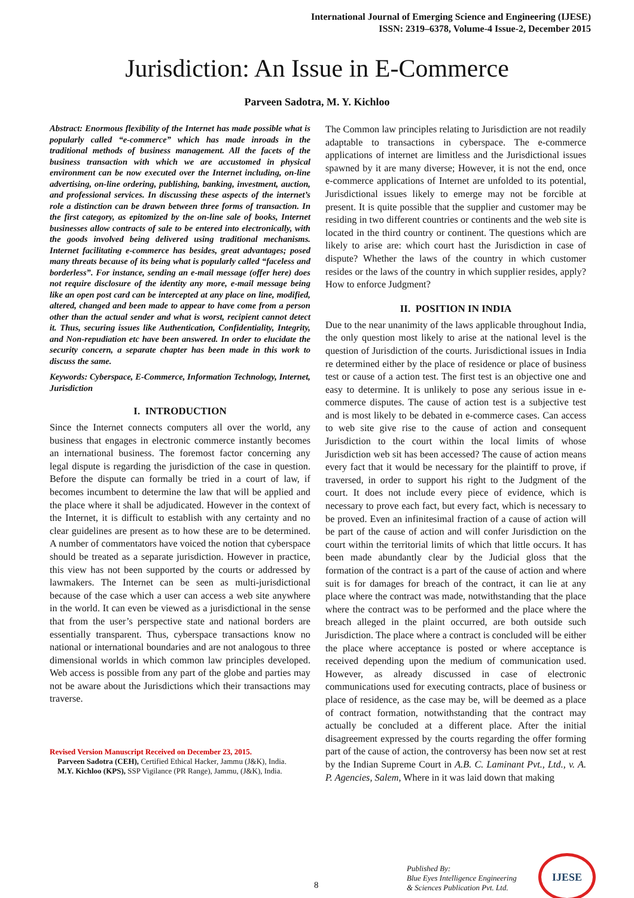International Journal of Emerging Science and Engineering (IJESE)
ISSN: 2319–6378, Volume-4 Issue-2, December 2015
Jurisdiction: An Issue in E-Commerce
Parveen Sadotra, M. Y. Kichloo
Abstract: Enormous flexibility of the Internet has made possible what is popularly called “e-commerce” which has made inroads in the traditional methods of business management. All the facets of the business transaction with which we are accustomed in physical environment can be now executed over the Internet including, on-line advertising, on-line ordering, publishing, banking, investment, auction, and professional services. In discussing these aspects of the internet’s role a distinction can be drawn between three forms of transaction. In the first category, as epitomized by the on-line sale of books, Internet businesses allow contracts of sale to be entered into electronically, with the goods involved being delivered using traditional mechanisms. Internet facilitating e-commerce has besides, great advantages; posed many threats because of its being what is popularly called “faceless and borderless”. For instance, sending an e-mail message (offer here) does not require disclosure of the identity any more, e-mail message being like an open post card can be intercepted at any place on line, modified, altered, changed and been made to appear to have come from a person other than the actual sender and what is worst, recipient cannot detect it. Thus, securing issues like Authentication, Confidentiality, Integrity, and Non-repudiation etc have been answered. In order to elucidate the security concern, a separate chapter has been made in this work to discuss the same.
Keywords: Cyberspace, E-Commerce, Information Technology, Internet, Jurisdiction
I. INTRODUCTION
Since the Internet connects computers all over the world, any business that engages in electronic commerce instantly becomes an international business. The foremost factor concerning any legal dispute is regarding the jurisdiction of the case in question. Before the dispute can formally be tried in a court of law, if becomes incumbent to determine the law that will be applied and the place where it shall be adjudicated. However in the context of the Internet, it is difficult to establish with any certainty and no clear guidelines are present as to how these are to be determined. A number of commentators have voiced the notion that cyberspace should be treated as a separate jurisdiction. However in practice, this view has not been supported by the courts or addressed by lawmakers. The Internet can be seen as multi-jurisdictional because of the case which a user can access a web site anywhere in the world. It can even be viewed as a jurisdictional in the sense that from the user’s perspective state and national borders are essentially transparent. Thus, cyberspace transactions know no national or international boundaries and are not analogous to three dimensional worlds in which common law principles developed. Web access is possible from any part of the globe and parties may not be aware about the Jurisdictions which their transactions may traverse.
Revised Version Manuscript Received on December 23, 2015.
Parveen Sadotra (CEH), Certified Ethical Hacker, Jammu (J&K), India.
M.Y. Kichloo (KPS), SSP Vigilance (PR Range), Jammu, (J&K), India.
The Common law principles relating to Jurisdiction are not readily adaptable to transactions in cyberspace. The e-commerce applications of internet are limitless and the Jurisdictional issues spawned by it are many diverse; However, it is not the end, once e-commerce applications of Internet are unfolded to its potential, Jurisdictional issues likely to emerge may not be forcible at present. It is quite possible that the supplier and customer may be residing in two different countries or continents and the web site is located in the third country or continent. The questions which are likely to arise are: which court hast the Jurisdiction in case of dispute? Whether the laws of the country in which customer resides or the laws of the country in which supplier resides, apply? How to enforce Judgment?
II. POSITION IN INDIA
Due to the near unanimity of the laws applicable throughout India, the only question most likely to arise at the national level is the question of Jurisdiction of the courts. Jurisdictional issues in India re determined either by the place of residence or place of business test or cause of a action test. The first test is an objective one and easy to determine. It is unlikely to pose any serious issue in e-commerce disputes. The cause of action test is a subjective test and is most likely to be debated in e-commerce cases. Can access to web site give rise to the cause of action and consequent Jurisdiction to the court within the local limits of whose Jurisdiction web sit has been accessed? The cause of action means every fact that it would be necessary for the plaintiff to prove, if traversed, in order to support his right to the Judgment of the court. It does not include every piece of evidence, which is necessary to prove each fact, but every fact, which is necessary to be proved. Even an infinitesimal fraction of a cause of action will be part of the cause of action and will confer Jurisdiction on the court within the territorial limits of which that little occurs. It has been made abundantly clear by the Judicial gloss that the formation of the contract is a part of the cause of action and where suit is for damages for breach of the contract, it can lie at any place where the contract was made, notwithstanding that the place where the contract was to be performed and the place where the breach alleged in the plaint occurred, are both outside such Jurisdiction. The place where a contract is concluded will be either the place where acceptance is posted or where acceptance is received depending upon the medium of communication used. However, as already discussed in case of electronic communications used for executing contracts, place of business or place of residence, as the case may be, will be deemed as a place of contract formation, notwithstanding that the contract may actually be concluded at a different place. After the initial disagreement expressed by the courts regarding the offer forming part of the cause of action, the controversy has been now set at rest by the Indian Supreme Court in A.B. C. Laminant Pvt., Ltd., v. A. P. Agencies, Salem, Where in it was laid down that making
8
Published By:
Blue Eyes Intelligence Engineering
& Sciences Publication Pvt. Ltd.
IJESE